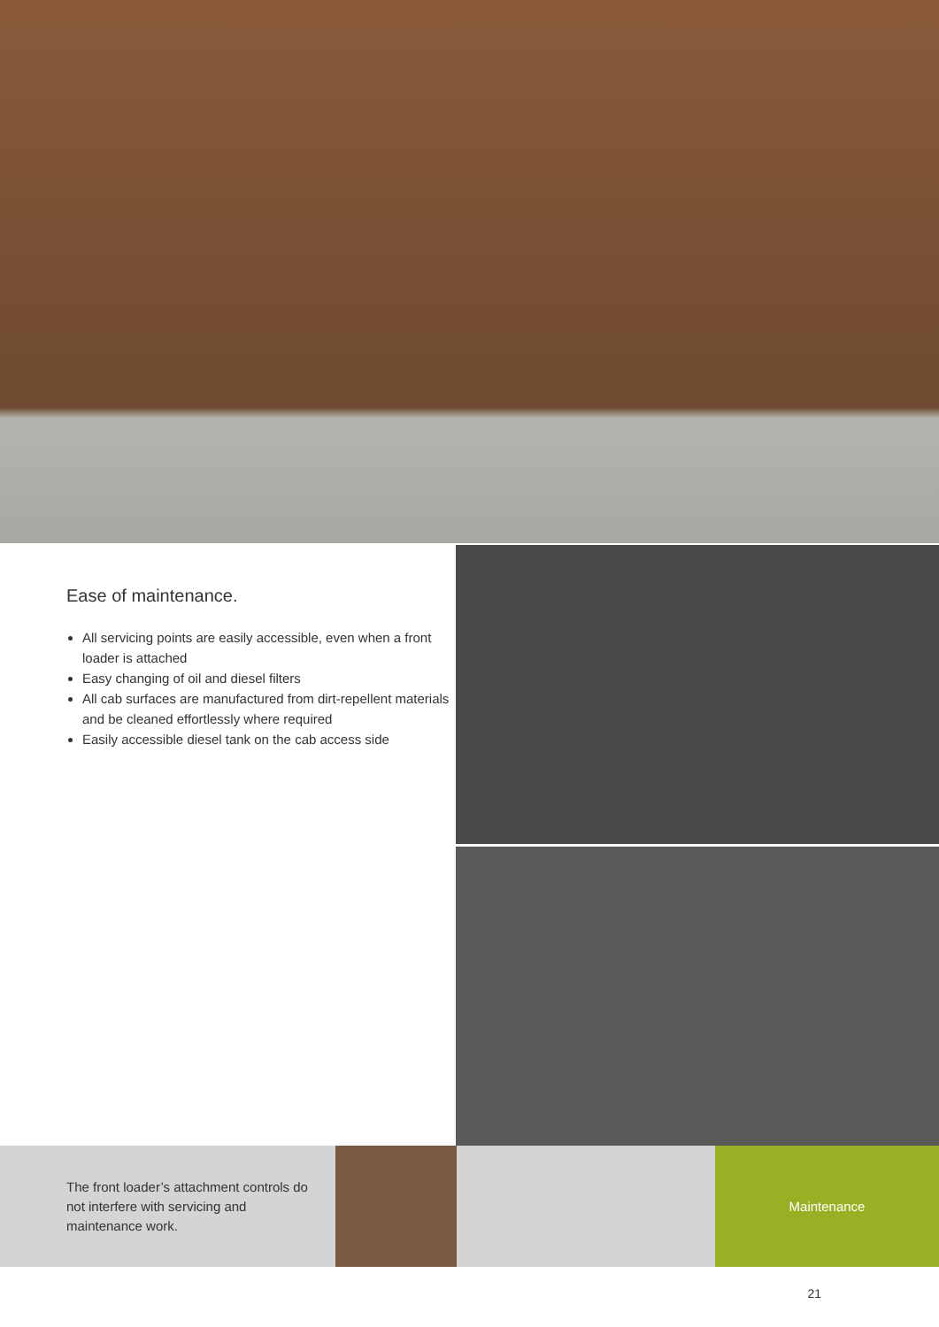Ease of maintenance.
All servicing points are easily accessible, even when a front loader is attached
Easy changing of oil and diesel filters
All cab surfaces are manufactured from dirt-repellent materials and be cleaned effortlessly where required
Easily accessible diesel tank on the cab access side
The front loader’s attachment controls do not interfere with servicing and maintenance work.
Maintenance
21